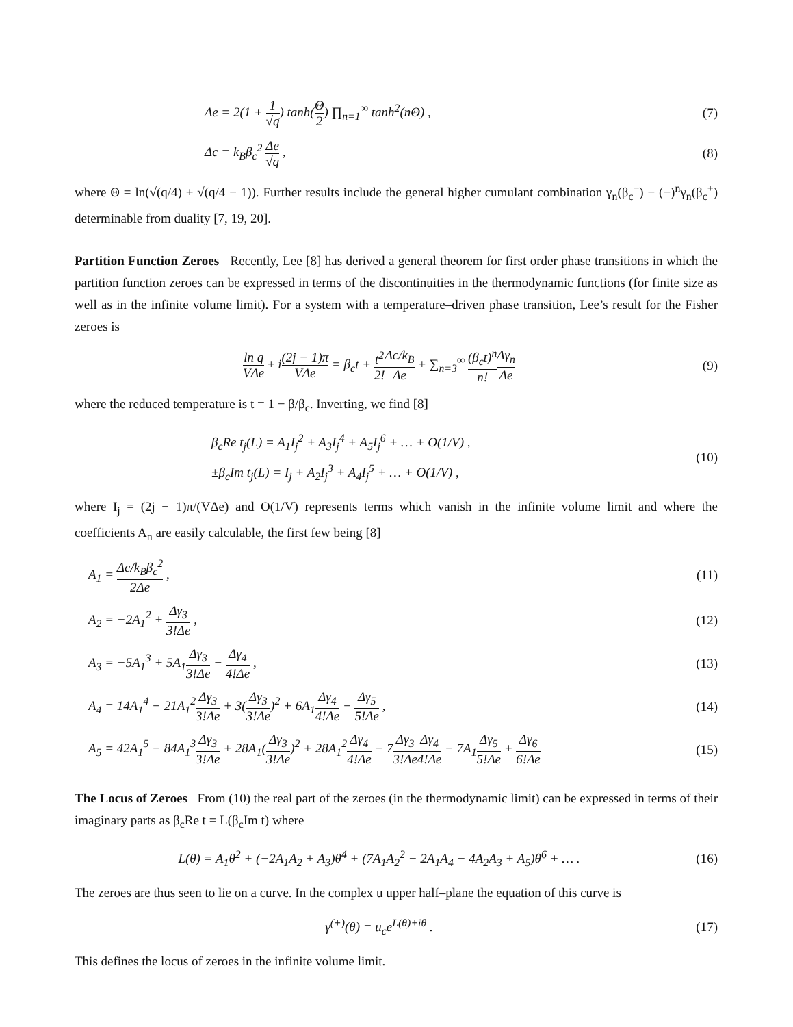Δe = 2(1 + 1 √q) tanh(Θ 2) ∏<sub>n=1</sub><sup>∞</sup> tanh<sup>2</sup>(nΘ) ,
(7)
Δc = k<sub>B</sub>β<sub>c</sub><sup>2</sup> Δe √q , (8)
where Θ = ln(√(q/4) + √(q/4 − 1)). Further results include the general higher cumulant combination γ<sub>n</sub>(β<sub>c</sub><sup>−</sup>) − (−)<sup>n</sup>γ<sub>n</sub>(β<sub>c</sub><sup>+</sup>) determinable from duality [7, 19, 20].
Partition Function Zeroes Recently, Lee [8] has derived a general theorem for first order phase transitions in which the partition function zeroes can be expressed in terms of the discontinuities in the thermodynamic functions (for finite size as well as in the infinite volume limit). For a system with a temperature–driven phase transition, Lee’s result for the Fisher zeroes is
ln q VΔe ± i(2j − 1)π VΔe = β<sub>c</sub>t + t<sup>2</sup> 2!Δc/k<sub>B</sub> Δe + ∑<sub>n=3</sub><sup>∞</sup> (β<sub>c</sub>t)<sup>n</sup> n!Δγ<sub>n</sub> Δe
(9)
where the reduced temperature is t = 1 − β/β<sub>c</sub>. Inverting, we find [8]
β<sub>c</sub>Re t<sub>j</sub>(L) = A<sub>1</sub>I<sub>j</sub><sup>2</sup> + A<sub>3</sub>I<sub>j</sub><sup>4</sup> + A<sub>5</sub>I<sub>j</sub><sup>6</sup> + … + O(1/V) ,
±β<sub>c</sub>Im t<sub>j</sub>(L) = I<sub>j</sub> + A<sub>2</sub>I<sub>j</sub><sup>3</sup> + A<sub>4</sub>I<sub>j</sub><sup>5</sup> + … + O(1/V) ,
(10)
where I<sub>j</sub> = (2j − 1)π/(VΔe) and O(1/V) represents terms which vanish in the infinite volume limit and where the coefficients A<sub>n</sub> are easily calculable, the first few being [8]
A<sub>1</sub> = Δc/k<sub>B</sub>β<sub>c</sub><sup>2</sup> 2Δe , (11)
A<sub>2</sub> = −2A<sub>1</sub><sup>2</sup> + Δγ<sub>3</sub> 3!Δe , (12)
A<sub>3</sub> = −5A<sub>1</sub><sup>3</sup> + 5A<sub>1</sub>Δγ<sub>3</sub> 3!Δe − Δγ<sub>4</sub> 4!Δe ,
(13)
A<sub>4</sub> = 14A<sub>1</sub><sup>4</sup> − 21A<sub>1</sub><sup>2</sup>Δγ<sub>3</sub> 3!Δe + 3(Δγ<sub>3</sub> 3!Δe)<sup>2</sup> + 6A<sub>1</sub>Δγ<sub>4</sub> 4!Δe − Δγ<sub>5</sub> 5!Δe ,
(14)
A<sub>5</sub> = 42A<sub>1</sub><sup>5</sup> − 84A<sub>1</sub><sup>3</sup>Δγ<sub>3</sub> 3!Δe + 28A<sub>1</sub>(Δγ<sub>3</sub> 3!Δe)<sup>2</sup> + 28A<sub>1</sub><sup>2</sup>Δγ<sub>4</sub> 4!Δe − 7Δγ<sub>3</sub> 3!Δe Δγ<sub>4</sub> 4!Δe − 7A<sub>1</sub>Δγ<sub>5</sub> 5!Δe + Δγ<sub>6</sub> 6!Δe
(15)
The Locus of Zeroes From (10) the real part of the zeroes (in the thermodynamic limit) can be expressed in terms of their imaginary parts as β<sub>c</sub>Re t = L(β<sub>c</sub>Im t) where
L(θ) = A<sub>1</sub>θ<sup>2</sup> + (−2A<sub>1</sub>A<sub>2</sub> + A<sub>3</sub>)θ<sup>4</sup> + (7A<sub>1</sub>A<sub>2</sub><sup>2</sup> − 2A<sub>1</sub>A<sub>4</sub> − 4A<sub>2</sub>A<sub>3</sub> + A<sub>5</sub>)θ<sup>6</sup> + … .
(16)
The zeroes are thus seen to lie on a curve. In the complex u upper half–plane the equation of this curve is
γ<sup>(+)</sup>(θ) = u<sub>c</sub>e<sup>L(θ)+iθ</sup> . (17)
This defines the locus of zeroes in the infinite volume limit.